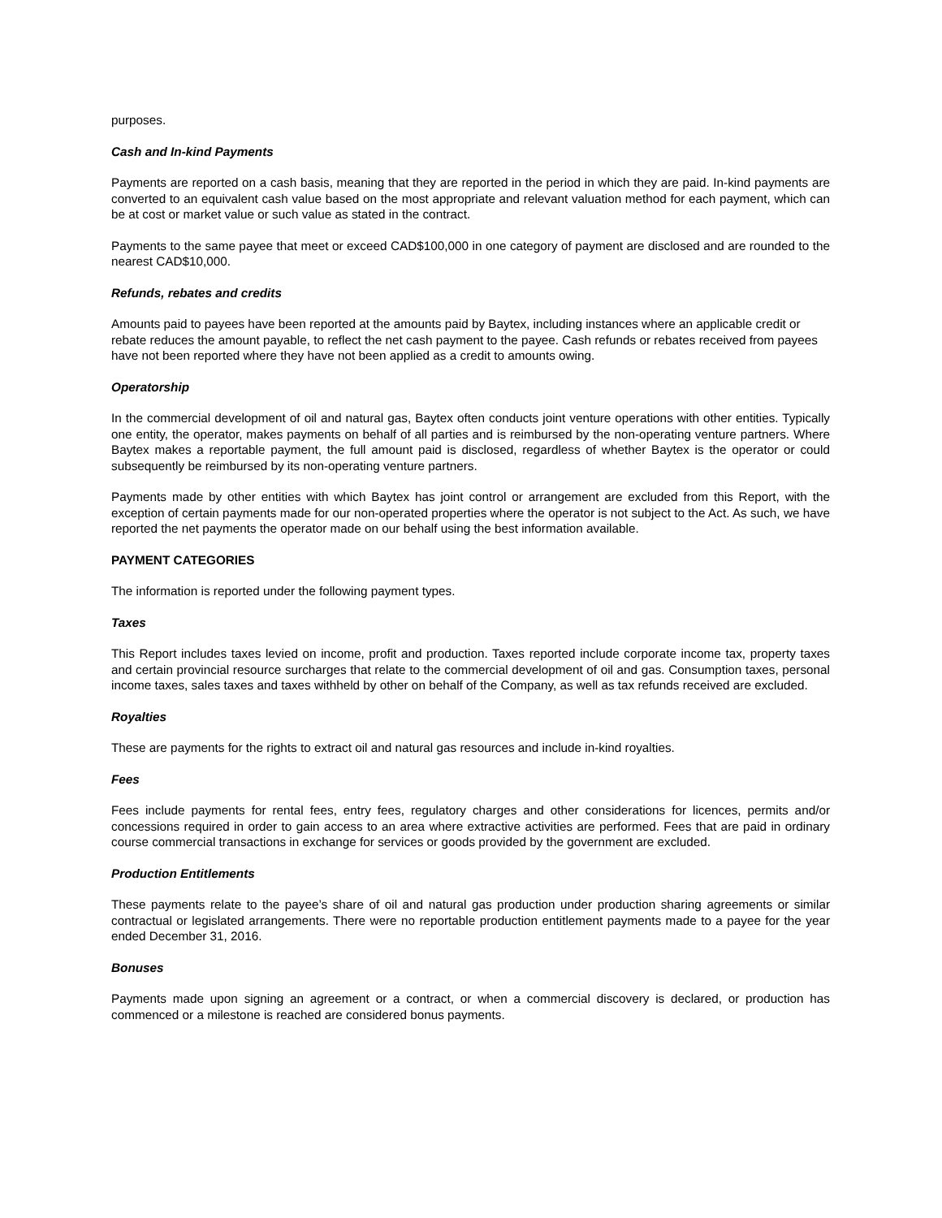purposes.
Cash and In-kind Payments
Payments are reported on a cash basis, meaning that they are reported in the period in which they are paid. In-kind payments are converted to an equivalent cash value based on the most appropriate and relevant valuation method for each payment, which can be at cost or market value or such value as stated in the contract.
Payments to the same payee that meet or exceed CAD$100,000 in one category of payment are disclosed and are rounded to the nearest CAD$10,000.
Refunds, rebates and credits
Amounts paid to payees have been reported at the amounts paid by Baytex, including instances where an applicable credit or rebate reduces the amount payable, to reflect the net cash payment to the payee. Cash refunds or rebates received from payees have not been reported where they have not been applied as a credit to amounts owing.
Operatorship
In the commercial development of oil and natural gas, Baytex often conducts joint venture operations with other entities. Typically one entity, the operator, makes payments on behalf of all parties and is reimbursed by the non-operating venture partners. Where Baytex makes a reportable payment, the full amount paid is disclosed, regardless of whether Baytex is the operator or could subsequently be reimbursed by its non-operating venture partners.
Payments made by other entities with which Baytex has joint control or arrangement are excluded from this Report, with the exception of certain payments made for our non-operated properties where the operator is not subject to the Act. As such, we have reported the net payments the operator made on our behalf using the best information available.
PAYMENT CATEGORIES
The information is reported under the following payment types.
Taxes
This Report includes taxes levied on income, profit and production. Taxes reported include corporate income tax, property taxes and certain provincial resource surcharges that relate to the commercial development of oil and gas. Consumption taxes, personal income taxes, sales taxes and taxes withheld by other on behalf of the Company, as well as tax refunds received are excluded.
Royalties
These are payments for the rights to extract oil and natural gas resources and include in-kind royalties.
Fees
Fees include payments for rental fees, entry fees, regulatory charges and other considerations for licences, permits and/or concessions required in order to gain access to an area where extractive activities are performed. Fees that are paid in ordinary course commercial transactions in exchange for services or goods provided by the government are excluded.
Production Entitlements
These payments relate to the payee’s share of oil and natural gas production under production sharing agreements or similar contractual or legislated arrangements. There were no reportable production entitlement payments made to a payee for the year ended December 31, 2016.
Bonuses
Payments made upon signing an agreement or a contract, or when a commercial discovery is declared, or production has commenced or a milestone is reached are considered bonus payments.